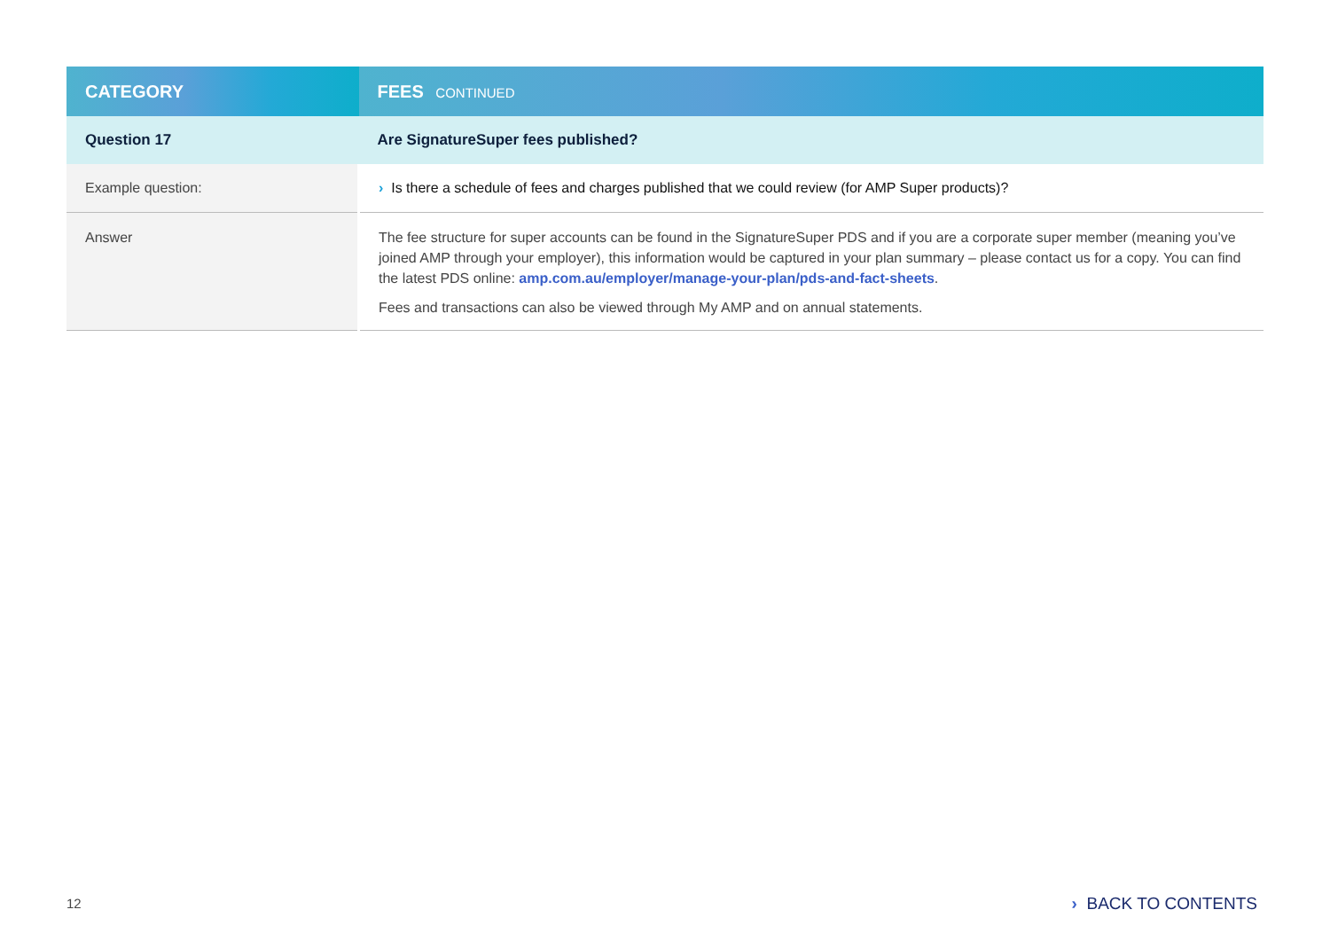| CATEGORY | FEES CONTINUED |
| --- | --- |
| Question 17 | Are SignatureSuper fees published? |
| Example question: | › Is there a schedule of fees and charges published that we could review (for AMP Super products)? |
| Answer | The fee structure for super accounts can be found in the SignatureSuper PDS and if you are a corporate super member (meaning you’ve joined AMP through your employer), this information would be captured in your plan summary – please contact us for a copy. You can find the latest PDS online: amp.com.au/employer/manage-your-plan/pds-and-fact-sheets . Fees and transactions can also be viewed through My AMP and on annual statements. |
12 › BACK TO CONTENTS